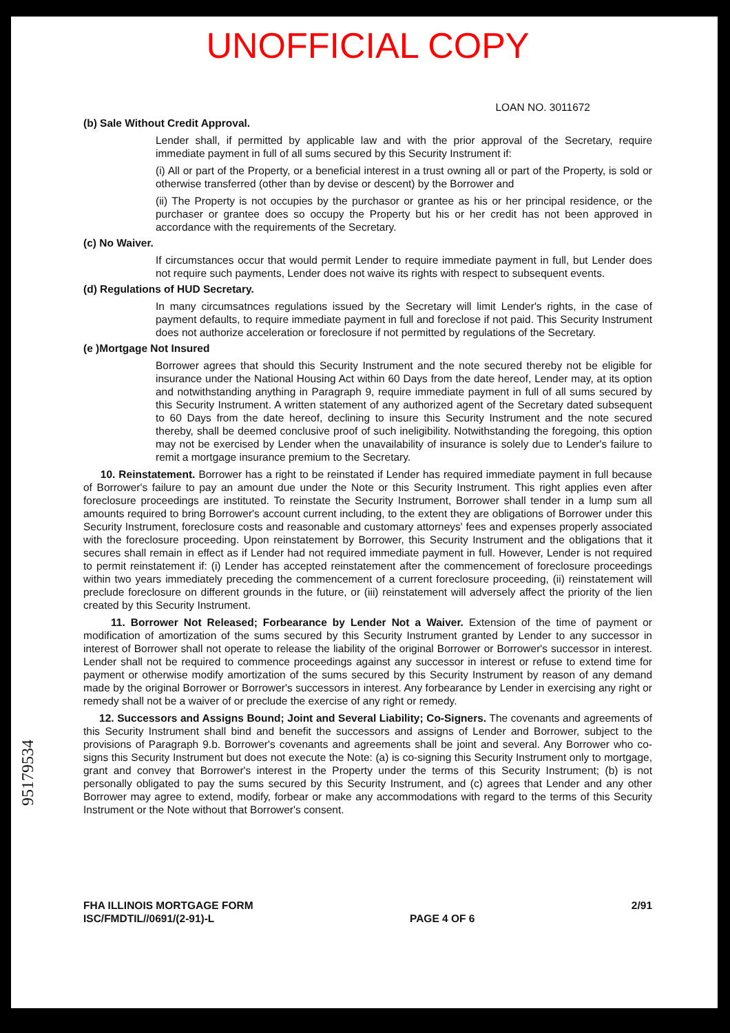UNOFFICIAL COPY
LOAN NO. 3011672
(b) Sale Without Credit Approval.
Lender shall, if permitted by applicable law and with the prior approval of the Secretary, require immediate payment in full of all sums secured by this Security Instrument if:
(i) All or part of the Property, or a beneficial interest in a trust owning all or part of the Property, is sold or otherwise transferred (other than by devise or descent) by the Borrower and
(ii) The Property is not occupies by the purchasor or grantee as his or her principal residence, or the purchaser or grantee does so occupy the Property but his or her credit has not been approved in accordance with the requirements of the Secretary.
(c) No Waiver.
If circumstances occur that would permit Lender to require immediate payment in full, but Lender does not require such payments, Lender does not waive its rights with respect to subsequent events.
(d) Regulations of HUD Secretary.
In many circumsatnces regulations issued by the Secretary will limit Lender's rights, in the case of payment defaults, to require immediate payment in full and foreclose if not paid. This Security Instrument does not authorize acceleration or foreclosure if not permitted by regulations of the Secretary.
(e )Mortgage Not Insured
Borrower agrees that should this Security Instrument and the note secured thereby not be eligible for insurance under the National Housing Act within 60 Days from the date hereof, Lender may, at its option and notwithstanding anything in Paragraph 9, require immediate payment in full of all sums secured by this Security Instrument. A written statement of any authorized agent of the Secretary dated subsequent to 60 Days from the date hereof, declining to insure this Security Instrument and the note secured thereby, shall be deemed conclusive proof of such ineligibility. Notwithstanding the foregoing, this option may not be exercised by Lender when the unavailability of insurance is solely due to Lender's failure to remit a mortgage insurance premium to the Secretary.
10. Reinstatement. Borrower has a right to be reinstated if Lender has required immediate payment in full because of Borrower's failure to pay an amount due under the Note or this Security Instrument. This right applies even after foreclosure proceedings are instituted. To reinstate the Security Instrument, Borrower shall tender in a lump sum all amounts required to bring Borrower's account current including, to the extent they are obligations of Borrower under this Security Instrument, foreclosure costs and reasonable and customary attorneys' fees and expenses properly associated with the foreclosure proceeding. Upon reinstatement by Borrower, this Security Instrument and the obligations that it secures shall remain in effect as if Lender had not required immediate payment in full. However, Lender is not required to permit reinstatement if: (i) Lender has accepted reinstatement after the commencement of foreclosure proceedings within two years immediately preceding the commencement of a current foreclosure proceeding, (ii) reinstatement will preclude foreclosure on different grounds in the future, or (iii) reinstatement will adversely affect the priority of the lien created by this Security Instrument.
11. Borrower Not Released; Forbearance by Lender Not a Waiver. Extension of the time of payment or modification of amortization of the sums secured by this Security Instrument granted by Lender to any successor in interest of Borrower shall not operate to release the liability of the original Borrower or Borrower's successor in interest. Lender shall not be required to commence proceedings against any successor in interest or refuse to extend time for payment or otherwise modify amortization of the sums secured by this Security Instrument by reason of any demand made by the original Borrower or Borrower's successors in interest. Any forbearance by Lender in exercising any right or remedy shall not be a waiver of or preclude the exercise of any right or remedy.
12. Successors and Assigns Bound; Joint and Several Liability; Co-Signers. The covenants and agreements of this Security Instrument shall bind and benefit the successors and assigns of Lender and Borrower, subject to the provisions of Paragraph 9.b. Borrower's covenants and agreements shall be joint and several. Any Borrower who co-signs this Security Instrument but does not execute the Note: (a) is co-signing this Security Instrument only to mortgage, grant and convey that Borrower's interest in the Property under the terms of this Security Instrument; (b) is not personally obligated to pay the sums secured by this Security Instrument, and (c) agrees that Lender and any other Borrower may agree to extend, modify, forbear or make any accommodations with regard to the terms of this Security Instrument or the Note without that Borrower's consent.
FHA ILLINOIS MORTGAGE FORM
ISC/FMDTIL//0691/(2-91)-L
PAGE 4 OF 6
2/91
95179534